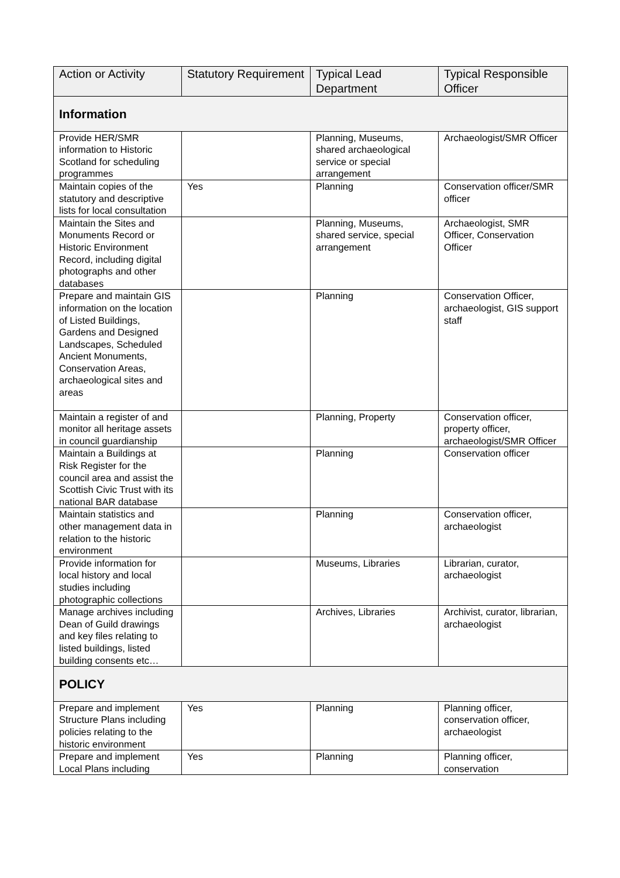| Action or Activity | Statutory Requirement | Typical Lead Department | Typical Responsible Officer |
| --- | --- | --- | --- |
| Information | | | |
| Provide HER/SMR information to Historic Scotland for scheduling programmes | | Planning, Museums, shared archaeological service or special arrangement | Archaeologist/SMR Officer |
| Maintain copies of the statutory and descriptive lists for local consultation | Yes | Planning | Conservation officer/SMR officer |
| Maintain the Sites and Monuments Record or Historic Environment Record, including digital photographs and other databases | | Planning, Museums, shared service, special arrangement | Archaeologist, SMR Officer, Conservation Officer |
| Prepare and maintain GIS information on the location of Listed Buildings, Gardens and Designed Landscapes, Scheduled Ancient Monuments, Conservation Areas, archaeological sites and areas | | Planning | Conservation Officer, archaeologist, GIS support staff |
| Maintain a register of and monitor all heritage assets in council guardianship | | Planning, Property | Conservation officer, property officer, archaeologist/SMR Officer |
| Maintain a Buildings at Risk Register for the council area and assist the Scottish Civic Trust with its national BAR database | | Planning | Conservation officer |
| Maintain statistics and other management data in relation to the historic environment | | Planning | Conservation officer, archaeologist |
| Provide information for local history and local studies including photographic collections | | Museums, Libraries | Librarian, curator, archaeologist |
| Manage archives including Dean of Guild drawings and key files relating to listed buildings, listed building consents etc… | | Archives, Libraries | Archivist, curator, librarian, archaeologist |
| POLICY | | | |
| Prepare and implement Structure Plans including policies relating to the historic environment | Yes | Planning | Planning officer, conservation officer, archaeologist |
| Prepare and implement Local Plans including | Yes | Planning | Planning officer, conservation |